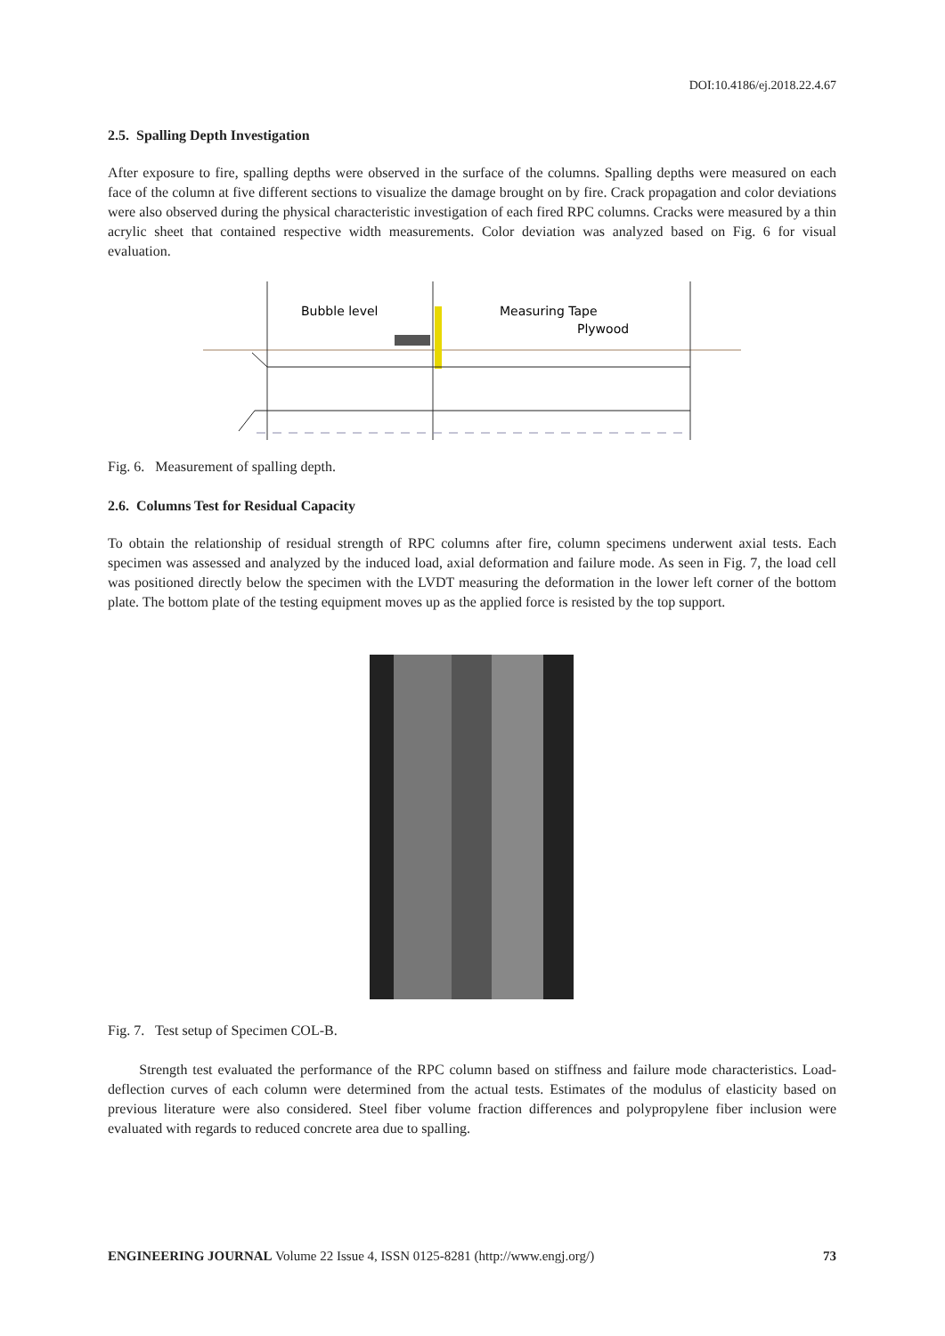DOI:10.4186/ej.2018.22.4.67
2.5. Spalling Depth Investigation
After exposure to fire, spalling depths were observed in the surface of the columns. Spalling depths were measured on each face of the column at five different sections to visualize the damage brought on by fire. Crack propagation and color deviations were also observed during the physical characteristic investigation of each fired RPC columns. Cracks were measured by a thin acrylic sheet that contained respective width measurements. Color deviation was analyzed based on Fig. 6 for visual evaluation.
Bubble level
Measuring Tape
Plywood
Fig. 6. Measurement of spalling depth.
2.6. Columns Test for Residual Capacity
To obtain the relationship of residual strength of RPC columns after fire, column specimens underwent axial tests. Each specimen was assessed and analyzed by the induced load, axial deformation and failure mode. As seen in Fig. 7, the load cell was positioned directly below the specimen with the LVDT measuring the deformation in the lower left corner of the bottom plate. The bottom plate of the testing equipment moves up as the applied force is resisted by the top support.
Fig. 7. Test setup of Specimen COL-B.
Strength test evaluated the performance of the RPC column based on stiffness and failure mode characteristics. Load-deflection curves of each column were determined from the actual tests. Estimates of the modulus of elasticity based on previous literature were also considered. Steel fiber volume fraction differences and polypropylene fiber inclusion were evaluated with regards to reduced concrete area due to spalling.
ENGINEERING JOURNAL Volume 22 Issue 4, ISSN 0125-8281 (http://www.engj.org/) 73